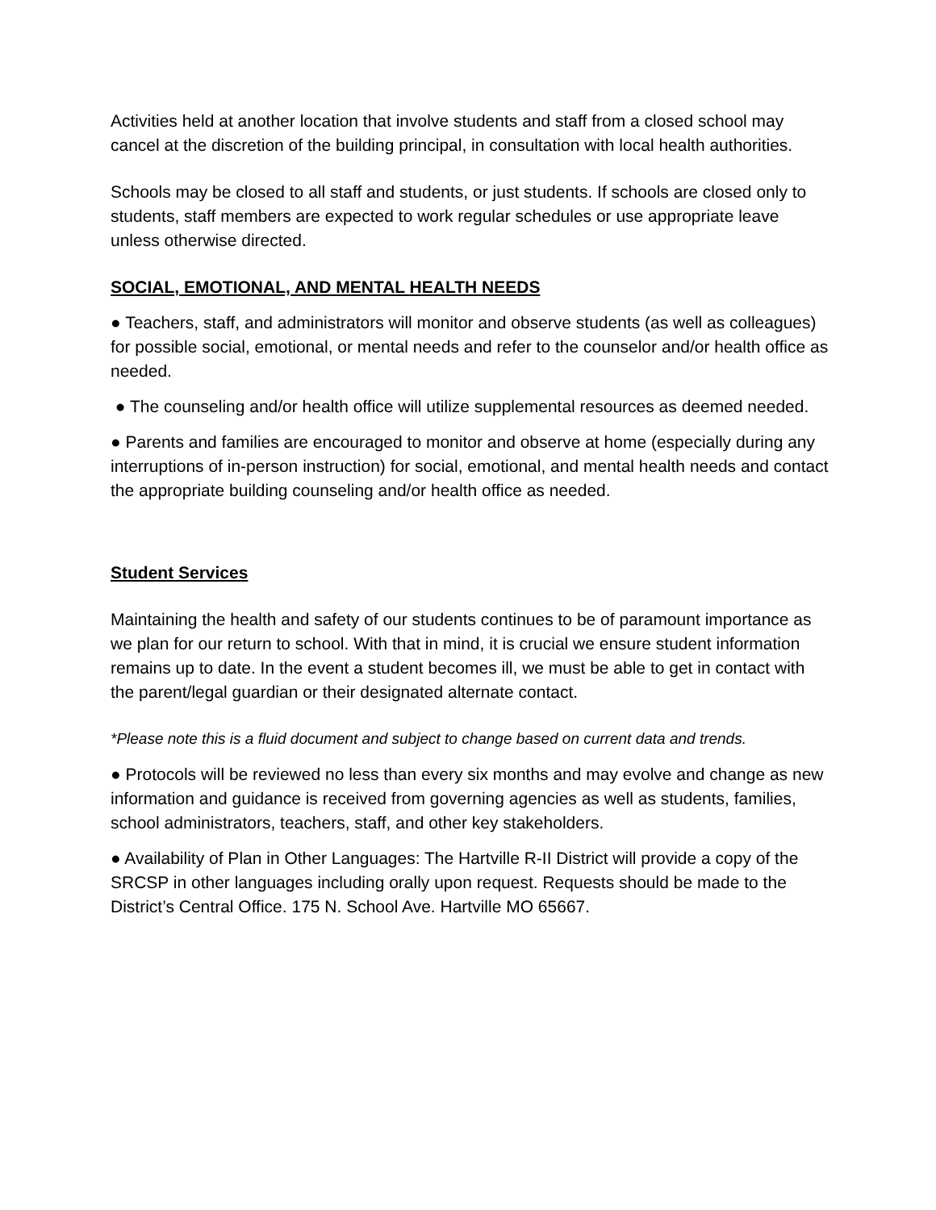Activities held at another location that involve students and staff from a closed school may cancel at the discretion of the building principal, in consultation with local health authorities.
Schools may be closed to all staff and students, or just students. If schools are closed only to students, staff members are expected to work regular schedules or use appropriate leave unless otherwise directed.
SOCIAL, EMOTIONAL, AND MENTAL HEALTH NEEDS
● Teachers, staff, and administrators will monitor and observe students (as well as colleagues) for possible social, emotional, or mental needs and refer to the counselor and/or health office as needed.
● The counseling and/or health office will utilize supplemental resources as deemed needed.
● Parents and families are encouraged to monitor and observe at home (especially during any interruptions of in-person instruction) for social, emotional, and mental health needs and contact the appropriate building counseling and/or health office as needed.
Student Services
Maintaining the health and safety of our students continues to be of paramount importance as we plan for our return to school. With that in mind, it is crucial we ensure student information remains up to date. In the event a student becomes ill, we must be able to get in contact with the parent/legal guardian or their designated alternate contact.
*Please note this is a fluid document and subject to change based on current data and trends.
● Protocols will be reviewed no less than every six months and may evolve and change as new information and guidance is received from governing agencies as well as students, families, school administrators, teachers, staff, and other key stakeholders.
● Availability of Plan in Other Languages: The Hartville R-II District will provide a copy of the SRCSP in other languages including orally upon request. Requests should be made to the District’s Central Office. 175 N. School Ave. Hartville MO 65667.